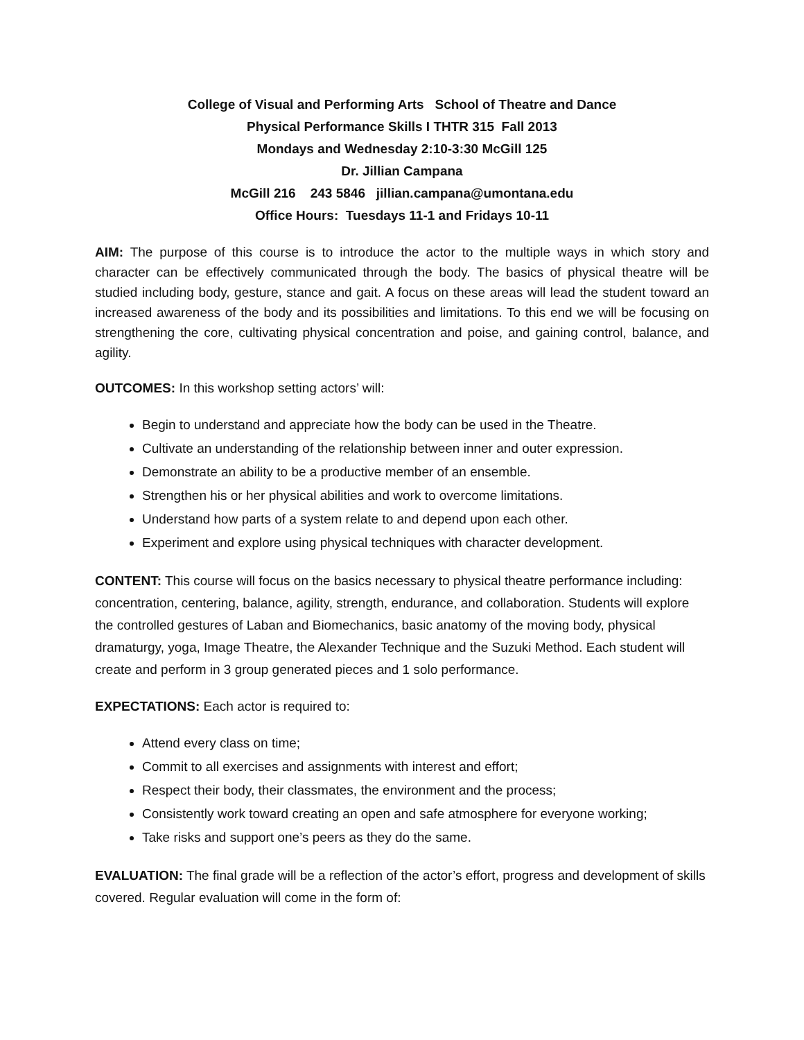College of Visual and Performing Arts School of Theatre and Dance
Physical Performance Skills I THTR 315 Fall 2013
Mondays and Wednesday 2:10-3:30 McGill 125
Dr. Jillian Campana
McGill 216 243 5846 jillian.campana@umontana.edu
Office Hours: Tuesdays 11-1 and Fridays 10-11
AIM: The purpose of this course is to introduce the actor to the multiple ways in which story and character can be effectively communicated through the body. The basics of physical theatre will be studied including body, gesture, stance and gait. A focus on these areas will lead the student toward an increased awareness of the body and its possibilities and limitations. To this end we will be focusing on strengthening the core, cultivating physical concentration and poise, and gaining control, balance, and agility.
OUTCOMES: In this workshop setting actors’ will:
Begin to understand and appreciate how the body can be used in the Theatre.
Cultivate an understanding of the relationship between inner and outer expression.
Demonstrate an ability to be a productive member of an ensemble.
Strengthen his or her physical abilities and work to overcome limitations.
Understand how parts of a system relate to and depend upon each other.
Experiment and explore using physical techniques with character development.
CONTENT: This course will focus on the basics necessary to physical theatre performance including: concentration, centering, balance, agility, strength, endurance, and collaboration. Students will explore the controlled gestures of Laban and Biomechanics, basic anatomy of the moving body, physical dramaturgy, yoga, Image Theatre, the Alexander Technique and the Suzuki Method. Each student will create and perform in 3 group generated pieces and 1 solo performance.
EXPECTATIONS: Each actor is required to:
Attend every class on time;
Commit to all exercises and assignments with interest and effort;
Respect their body, their classmates, the environment and the process;
Consistently work toward creating an open and safe atmosphere for everyone working;
Take risks and support one’s peers as they do the same.
EVALUATION: The final grade will be a reflection of the actor’s effort, progress and development of skills covered. Regular evaluation will come in the form of: